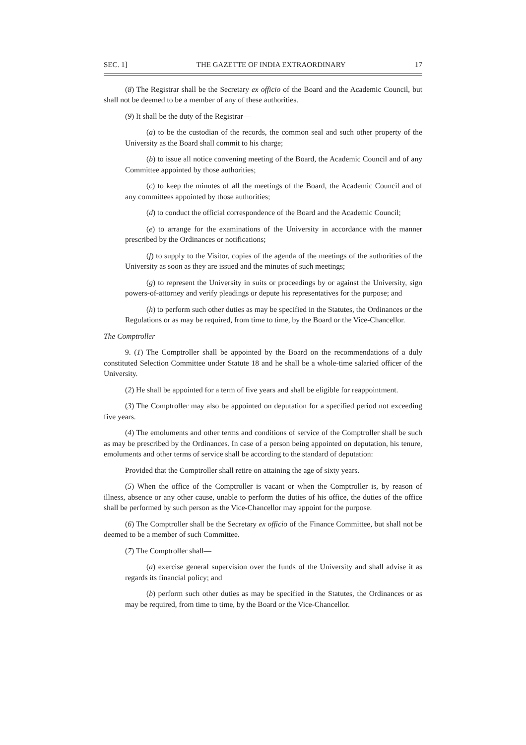SEC. 1] THE GAZETTE OF INDIA EXTRAORDINARY 17
(8) The Registrar shall be the Secretary ex officio of the Board and the Academic Council, but shall not be deemed to be a member of any of these authorities.
(9) It shall be the duty of the Registrar—
(a) to be the custodian of the records, the common seal and such other property of the University as the Board shall commit to his charge;
(b) to issue all notice convening meeting of the Board, the Academic Council and of any Committee appointed by those authorities;
(c) to keep the minutes of all the meetings of the Board, the Academic Council and of any committees appointed by those authorities;
(d) to conduct the official correspondence of the Board and the Academic Council;
(e) to arrange for the examinations of the University in accordance with the manner prescribed by the Ordinances or notifications;
(f) to supply to the Visitor, copies of the agenda of the meetings of the authorities of the University as soon as they are issued and the minutes of such meetings;
(g) to represent the University in suits or proceedings by or against the University, sign powers-of-attorney and verify pleadings or depute his representatives for the purpose; and
(h) to perform such other duties as may be specified in the Statutes, the Ordinances or the Regulations or as may be required, from time to time, by the Board or the Vice-Chancellor.
The Comptroller
9. (1) The Comptroller shall be appointed by the Board on the recommendations of a duly constituted Selection Committee under Statute 18 and he shall be a whole-time salaried officer of the University.
(2) He shall be appointed for a term of five years and shall be eligible for reappointment.
(3) The Comptroller may also be appointed on deputation for a specified period not exceeding five years.
(4) The emoluments and other terms and conditions of service of the Comptroller shall be such as may be prescribed by the Ordinances. In case of a person being appointed on deputation, his tenure, emoluments and other terms of service shall be according to the standard of deputation:
Provided that the Comptroller shall retire on attaining the age of sixty years.
(5) When the office of the Comptroller is vacant or when the Comptroller is, by reason of illness, absence or any other cause, unable to perform the duties of his office, the duties of the office shall be performed by such person as the Vice-Chancellor may appoint for the purpose.
(6) The Comptroller shall be the Secretary ex officio of the Finance Committee, but shall not be deemed to be a member of such Committee.
(7) The Comptroller shall—
(a) exercise general supervision over the funds of the University and shall advise it as regards its financial policy; and
(b) perform such other duties as may be specified in the Statutes, the Ordinances or as may be required, from time to time, by the Board or the Vice-Chancellor.